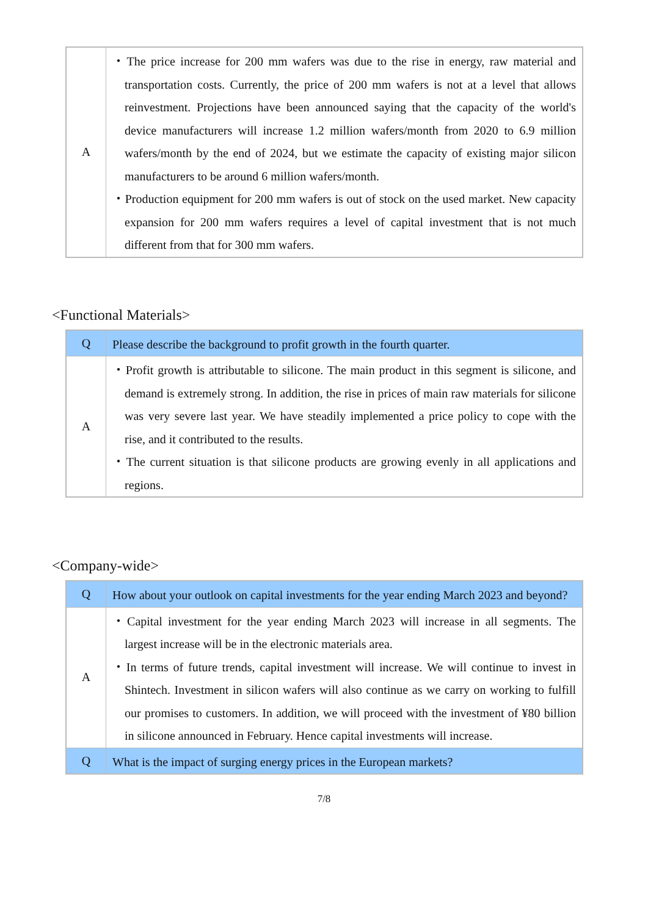| A | ・The price increase for 200 mm wafers was due to the rise in energy, raw material and transportation costs. Currently, the price of 200 mm wafers is not at a level that allows reinvestment. Projections have been announced saying that the capacity of the world's device manufacturers will increase 1.2 million wafers/month from 2020 to 6.9 million wafers/month by the end of 2024, but we estimate the capacity of existing major silicon manufacturers to be around 6 million wafers/month. ・Production equipment for 200 mm wafers is out of stock on the used market. New capacity expansion for 200 mm wafers requires a level of capital investment that is not much different from that for 300 mm wafers. |
<Functional Materials>
| Q | Please describe the background to profit growth in the fourth quarter. |
| A | ・Profit growth is attributable to silicone. The main product in this segment is silicone, and demand is extremely strong. In addition, the rise in prices of main raw materials for silicone was very severe last year. We have steadily implemented a price policy to cope with the rise, and it contributed to the results. ・The current situation is that silicone products are growing evenly in all applications and regions. |
<Company-wide>
| Q | How about your outlook on capital investments for the year ending March 2023 and beyond? |
| A | ・Capital investment for the year ending March 2023 will increase in all segments. The largest increase will be in the electronic materials area. ・In terms of future trends, capital investment will increase. We will continue to invest in Shintech. Investment in silicon wafers will also continue as we carry on working to fulfill our promises to customers. In addition, we will proceed with the investment of ¥80 billion in silicone announced in February. Hence capital investments will increase. |
| Q | What is the impact of surging energy prices in the European markets? |
7/8